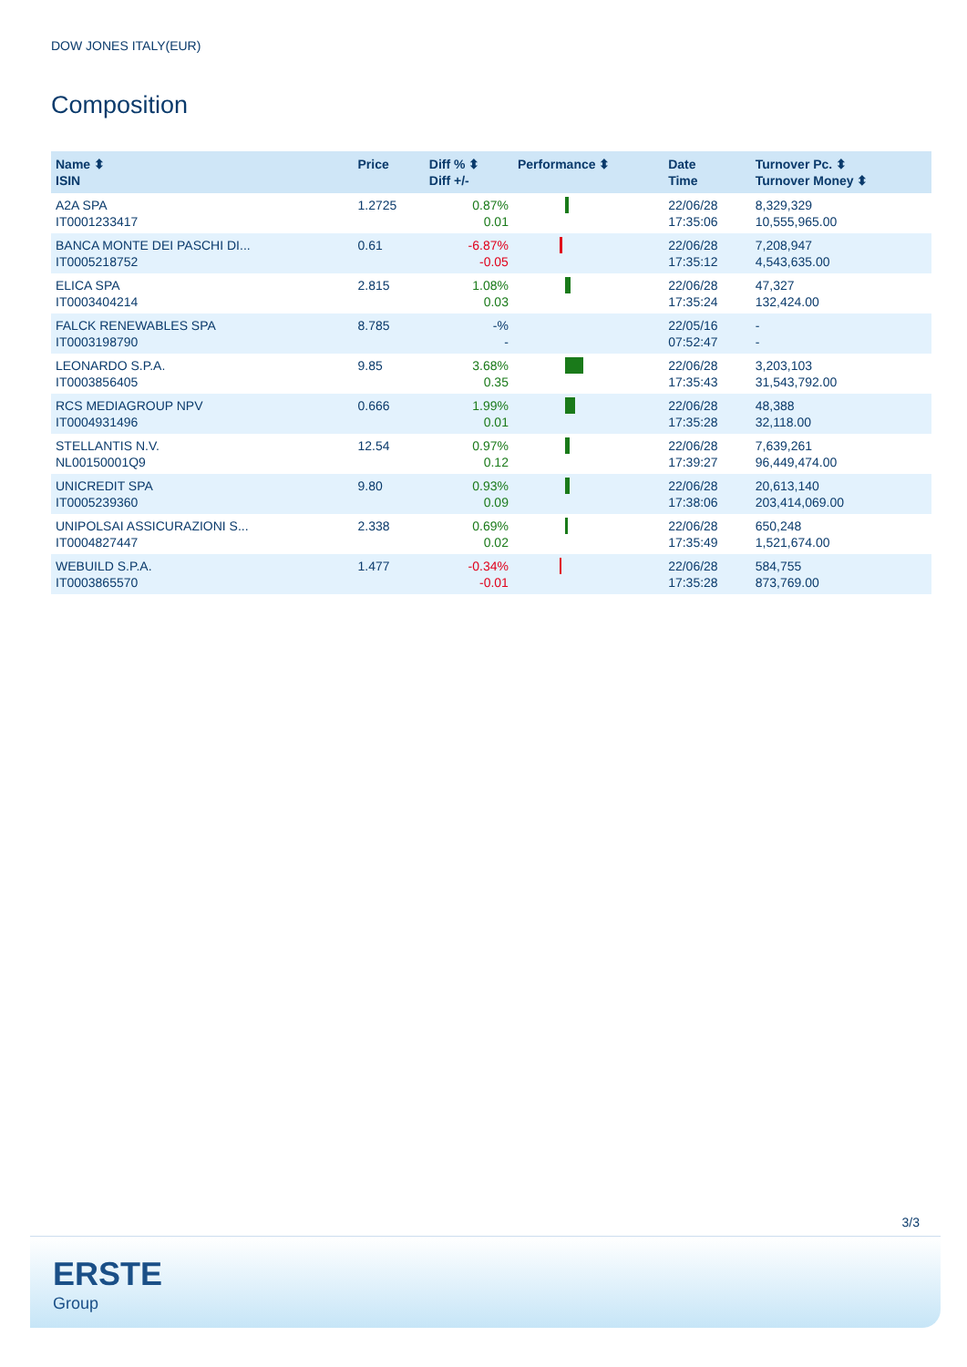DOW JONES ITALY(EUR)
Composition
| Name ⬍ ISIN | Price | Diff % ⬍ Diff +/- | Performance ⬍ | Date Time | Turnover Pc. ⬍ Turnover Money ⬍ |
| --- | --- | --- | --- | --- | --- |
| A2A SPA IT0001233417 | 1.2725 | 0.87% 0.01 | | 22/06/28 17:35:06 | 8,329,329 10,555,965.00 |
| BANCA MONTE DEI PASCHI DI... IT0005218752 | 0.61 | -6.87% -0.05 | | 22/06/28 17:35:12 | 7,208,947 4,543,635.00 |
| ELICA SPA IT0003404214 | 2.815 | 1.08% 0.03 | | 22/06/28 17:35:24 | 47,327 132,424.00 |
| FALCK RENEWABLES SPA IT0003198790 | 8.785 | -% - | | 22/05/16 07:52:47 | - - |
| LEONARDO S.P.A. IT0003856405 | 9.85 | 3.68% 0.35 | | 22/06/28 17:35:43 | 3,203,103 31,543,792.00 |
| RCS MEDIAGROUP NPV IT0004931496 | 0.666 | 1.99% 0.01 | | 22/06/28 17:35:28 | 48,388 32,118.00 |
| STELLANTIS N.V. NL00150001Q9 | 12.54 | 0.97% 0.12 | | 22/06/28 17:39:27 | 7,639,261 96,449,474.00 |
| UNICREDIT SPA IT0005239360 | 9.80 | 0.93% 0.09 | | 22/06/28 17:38:06 | 20,613,140 203,414,069.00 |
| UNIPOLSAI ASSICURAZIONI S... IT0004827447 | 2.338 | 0.69% 0.02 | | 22/06/28 17:35:49 | 650,248 1,521,674.00 |
| WEBUILD S.P.A. IT0003865570 | 1.477 | -0.34% -0.01 | | 22/06/28 17:35:28 | 584,755 873,769.00 |
3/3
ERSTE
Group